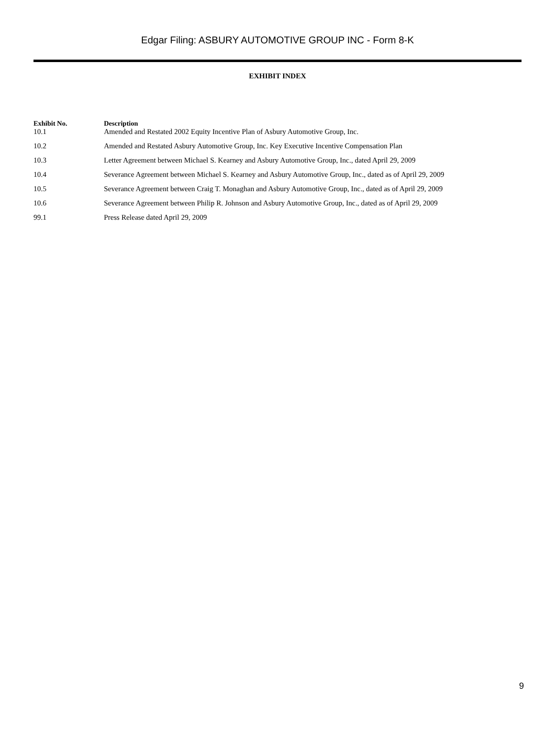Edgar Filing: ASBURY AUTOMOTIVE GROUP INC - Form 8-K
EXHIBIT INDEX
| Exhibit No. | Description |
| --- | --- |
| 10.1 | Amended and Restated 2002 Equity Incentive Plan of Asbury Automotive Group, Inc. |
| 10.2 | Amended and Restated Asbury Automotive Group, Inc. Key Executive Incentive Compensation Plan |
| 10.3 | Letter Agreement between Michael S. Kearney and Asbury Automotive Group, Inc., dated April 29, 2009 |
| 10.4 | Severance Agreement between Michael S. Kearney and Asbury Automotive Group, Inc., dated as of April 29, 2009 |
| 10.5 | Severance Agreement between Craig T. Monaghan and Asbury Automotive Group, Inc., dated as of April 29, 2009 |
| 10.6 | Severance Agreement between Philip R. Johnson and Asbury Automotive Group, Inc., dated as of April 29, 2009 |
| 99.1 | Press Release dated April 29, 2009 |
9